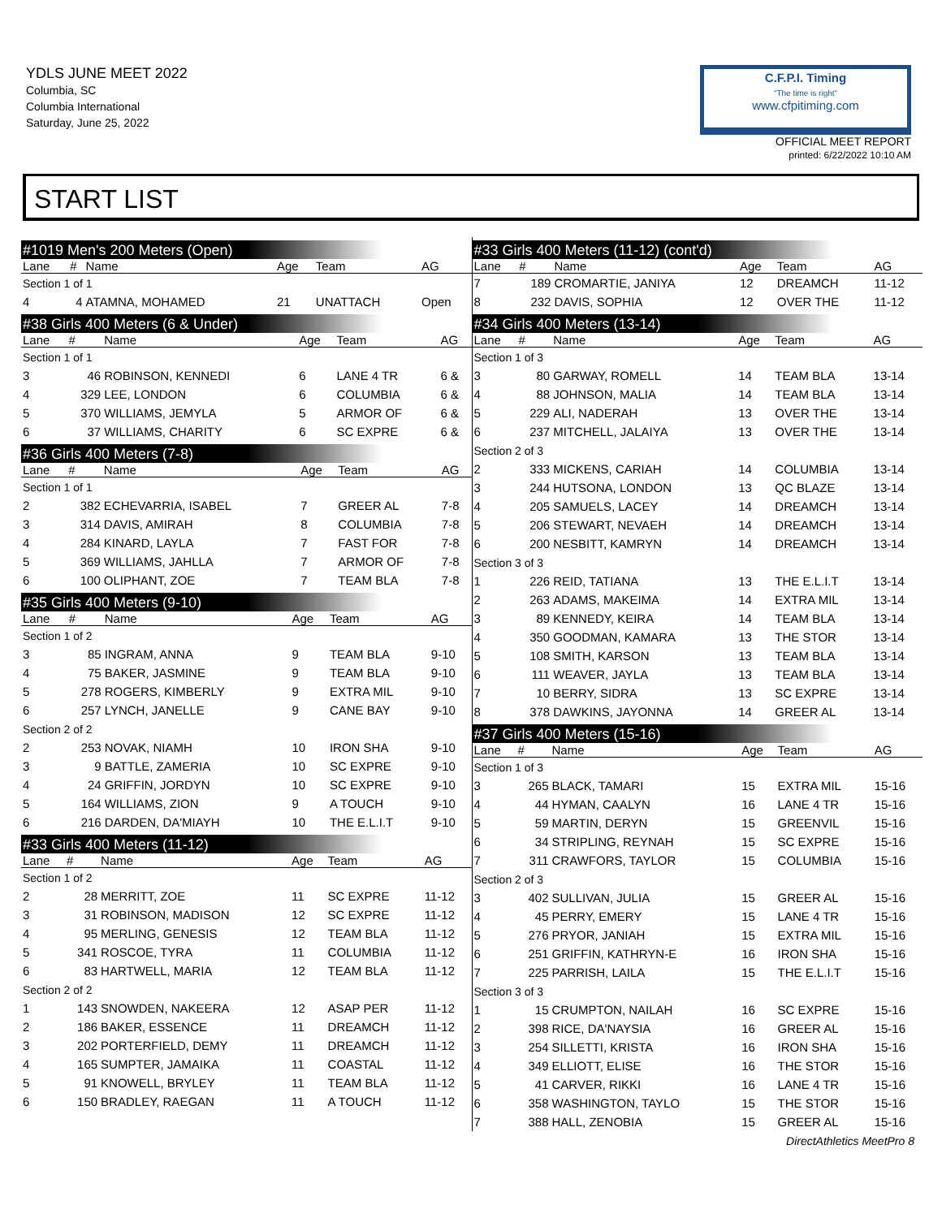YDLS JUNE MEET 2022
Columbia, SC
Columbia International
Saturday, June 25, 2022
C.F.P.I. Timing
"The time is right"
www.cfpitiming.com
OFFICIAL MEET REPORT
printed: 6/22/2022 10:10 AM
START LIST
#1019 Men's 200 Meters (Open)
| Lane | # | Name | Age | Team | AG |
| --- | --- | --- | --- | --- | --- |
| Section 1 of 1 | | | | | |
| 4 | 4 | ATAMNA, MOHAMED | 21 | UNATTACH | Open |
#38 Girls 400 Meters (6 & Under)
| Lane | # | Name | Age | Team | AG |
| --- | --- | --- | --- | --- | --- |
| Section 1 of 1 | | | | | |
| 3 | 46 | ROBINSON, KENNEDI | 6 | LANE 4 TR | 6 & |
| 4 | 329 | LEE, LONDON | 6 | COLUMBIA | 6 & |
| 5 | 370 | WILLIAMS, JEMYLA | 5 | ARMOR OF | 6 & |
| 6 | 37 | WILLIAMS, CHARITY | 6 | SC EXPRE | 6 & |
#36 Girls 400 Meters (7-8)
| Lane | # | Name | Age | Team | AG |
| --- | --- | --- | --- | --- | --- |
| Section 1 of 1 | | | | | |
| 2 | 382 | ECHEVARRIA, ISABEL | 7 | GREER AL | 7-8 |
| 3 | 314 | DAVIS, AMIRAH | 8 | COLUMBIA | 7-8 |
| 4 | 284 | KINARD, LAYLA | 7 | FAST FOR | 7-8 |
| 5 | 369 | WILLIAMS, JAHLLA | 7 | ARMOR OF | 7-8 |
| 6 | 100 | OLIPHANT, ZOE | 7 | TEAM BLA | 7-8 |
#35 Girls 400 Meters (9-10)
| Lane | # | Name | Age | Team | AG |
| --- | --- | --- | --- | --- | --- |
| Section 1 of 2 | | | | | |
| 3 | 85 | INGRAM, ANNA | 9 | TEAM BLA | 9-10 |
| 4 | 75 | BAKER, JASMINE | 9 | TEAM BLA | 9-10 |
| 5 | 278 | ROGERS, KIMBERLY | 9 | EXTRA MIL | 9-10 |
| 6 | 257 | LYNCH, JANELLE | 9 | CANE BAY | 9-10 |
| Section 2 of 2 | | | | | |
| 2 | 253 | NOVAK, NIAMH | 10 | IRON SHA | 9-10 |
| 3 | 9 | BATTLE, ZAMERIA | 10 | SC EXPRE | 9-10 |
| 4 | 24 | GRIFFIN, JORDYN | 10 | SC EXPRE | 9-10 |
| 5 | 164 | WILLIAMS, ZION | 9 | A TOUCH | 9-10 |
| 6 | 216 | DARDEN, DA'MIAYH | 10 | THE E.L.I.T | 9-10 |
#33 Girls 400 Meters (11-12)
| Lane | # | Name | Age | Team | AG |
| --- | --- | --- | --- | --- | --- |
| Section 1 of 2 | | | | | |
| 2 | 28 | MERRITT, ZOE | 11 | SC EXPRE | 11-12 |
| 3 | 31 | ROBINSON, MADISON | 12 | SC EXPRE | 11-12 |
| 4 | 95 | MERLING, GENESIS | 12 | TEAM BLA | 11-12 |
| 5 | 341 | ROSCOE, TYRA | 11 | COLUMBIA | 11-12 |
| 6 | 83 | HARTWELL, MARIA | 12 | TEAM BLA | 11-12 |
| Section 2 of 2 | | | | | |
| 1 | 143 | SNOWDEN, NAKEERA | 12 | ASAP PER | 11-12 |
| 2 | 186 | BAKER, ESSENCE | 11 | DREAMCH | 11-12 |
| 3 | 202 | PORTERFIELD, DEMY | 11 | DREAMCH | 11-12 |
| 4 | 165 | SUMPTER, JAMAIKA | 11 | COASTAL | 11-12 |
| 5 | 91 | KNOWELL, BRYLEY | 11 | TEAM BLA | 11-12 |
| 6 | 150 | BRADLEY, RAEGAN | 11 | A TOUCH | 11-12 |
#33 Girls 400 Meters (11-12) (cont'd)
| Lane | # | Name | Age | Team | AG |
| --- | --- | --- | --- | --- | --- |
| 7 | 189 | CROMARTIE, JANIYA | 12 | DREAMCH | 11-12 |
| 8 | 232 | DAVIS, SOPHIA | 12 | OVER THE | 11-12 |
#34 Girls 400 Meters (13-14)
| Lane | # | Name | Age | Team | AG |
| --- | --- | --- | --- | --- | --- |
| Section 1 of 3 | | | | | |
| 3 | 80 | GARWAY, ROMELL | 14 | TEAM BLA | 13-14 |
| 4 | 88 | JOHNSON, MALIA | 14 | TEAM BLA | 13-14 |
| 5 | 229 | ALI, NADERAH | 13 | OVER THE | 13-14 |
| 6 | 237 | MITCHELL, JALAIYA | 13 | OVER THE | 13-14 |
| Section 2 of 3 | | | | | |
| 2 | 333 | MICKENS, CARIAH | 14 | COLUMBIA | 13-14 |
| 3 | 244 | HUTSONA, LONDON | 13 | QC BLAZE | 13-14 |
| 4 | 205 | SAMUELS, LACEY | 14 | DREAMCH | 13-14 |
| 5 | 206 | STEWART, NEVAEH | 14 | DREAMCH | 13-14 |
| 6 | 200 | NESBITT, KAMRYN | 14 | DREAMCH | 13-14 |
| Section 3 of 3 | | | | | |
| 1 | 226 | REID, TATIANA | 13 | THE E.L.I.T | 13-14 |
| 2 | 263 | ADAMS, MAKEIMA | 14 | EXTRA MIL | 13-14 |
| 3 | 89 | KENNEDY, KEIRA | 14 | TEAM BLA | 13-14 |
| 4 | 350 | GOODMAN, KAMARA | 13 | THE STOR | 13-14 |
| 5 | 108 | SMITH, KARSON | 13 | TEAM BLA | 13-14 |
| 6 | 111 | WEAVER, JAYLA | 13 | TEAM BLA | 13-14 |
| 7 | 10 | BERRY, SIDRA | 13 | SC EXPRE | 13-14 |
| 8 | 378 | DAWKINS, JAYONNA | 14 | GREER AL | 13-14 |
#37 Girls 400 Meters (15-16)
| Lane | # | Name | Age | Team | AG |
| --- | --- | --- | --- | --- | --- |
| Section 1 of 3 | | | | | |
| 3 | 265 | BLACK, TAMARI | 15 | EXTRA MIL | 15-16 |
| 4 | 44 | HYMAN, CAALYN | 16 | LANE 4 TR | 15-16 |
| 5 | 59 | MARTIN, DERYN | 15 | GREENVIL | 15-16 |
| 6 | 34 | STRIPLING, REYNAH | 15 | SC EXPRE | 15-16 |
| 7 | 311 | CRAWFORS, TAYLOR | 15 | COLUMBIA | 15-16 |
| Section 2 of 3 | | | | | |
| 3 | 402 | SULLIVAN, JULIA | 15 | GREER AL | 15-16 |
| 4 | 45 | PERRY, EMERY | 15 | LANE 4 TR | 15-16 |
| 5 | 276 | PRYOR, JANIAH | 15 | EXTRA MIL | 15-16 |
| 6 | 251 | GRIFFIN, KATHRYN-E | 16 | IRON SHA | 15-16 |
| 7 | 225 | PARRISH, LAILA | 15 | THE E.L.I.T | 15-16 |
| Section 3 of 3 | | | | | |
| 1 | 15 | CRUMPTON, NAILAH | 16 | SC EXPRE | 15-16 |
| 2 | 398 | RICE, DA'NAYSIA | 16 | GREER AL | 15-16 |
| 3 | 254 | SILLETTI, KRISTA | 16 | IRON SHA | 15-16 |
| 4 | 349 | ELLIOTT, ELISE | 16 | THE STOR | 15-16 |
| 5 | 41 | CARVER, RIKKI | 16 | LANE 4 TR | 15-16 |
| 6 | 358 | WASHINGTON, TAYLO | 15 | THE STOR | 15-16 |
| 7 | 388 | HALL, ZENOBIA | 15 | GREER AL | 15-16 |
DirectAthletics MeetPro 8